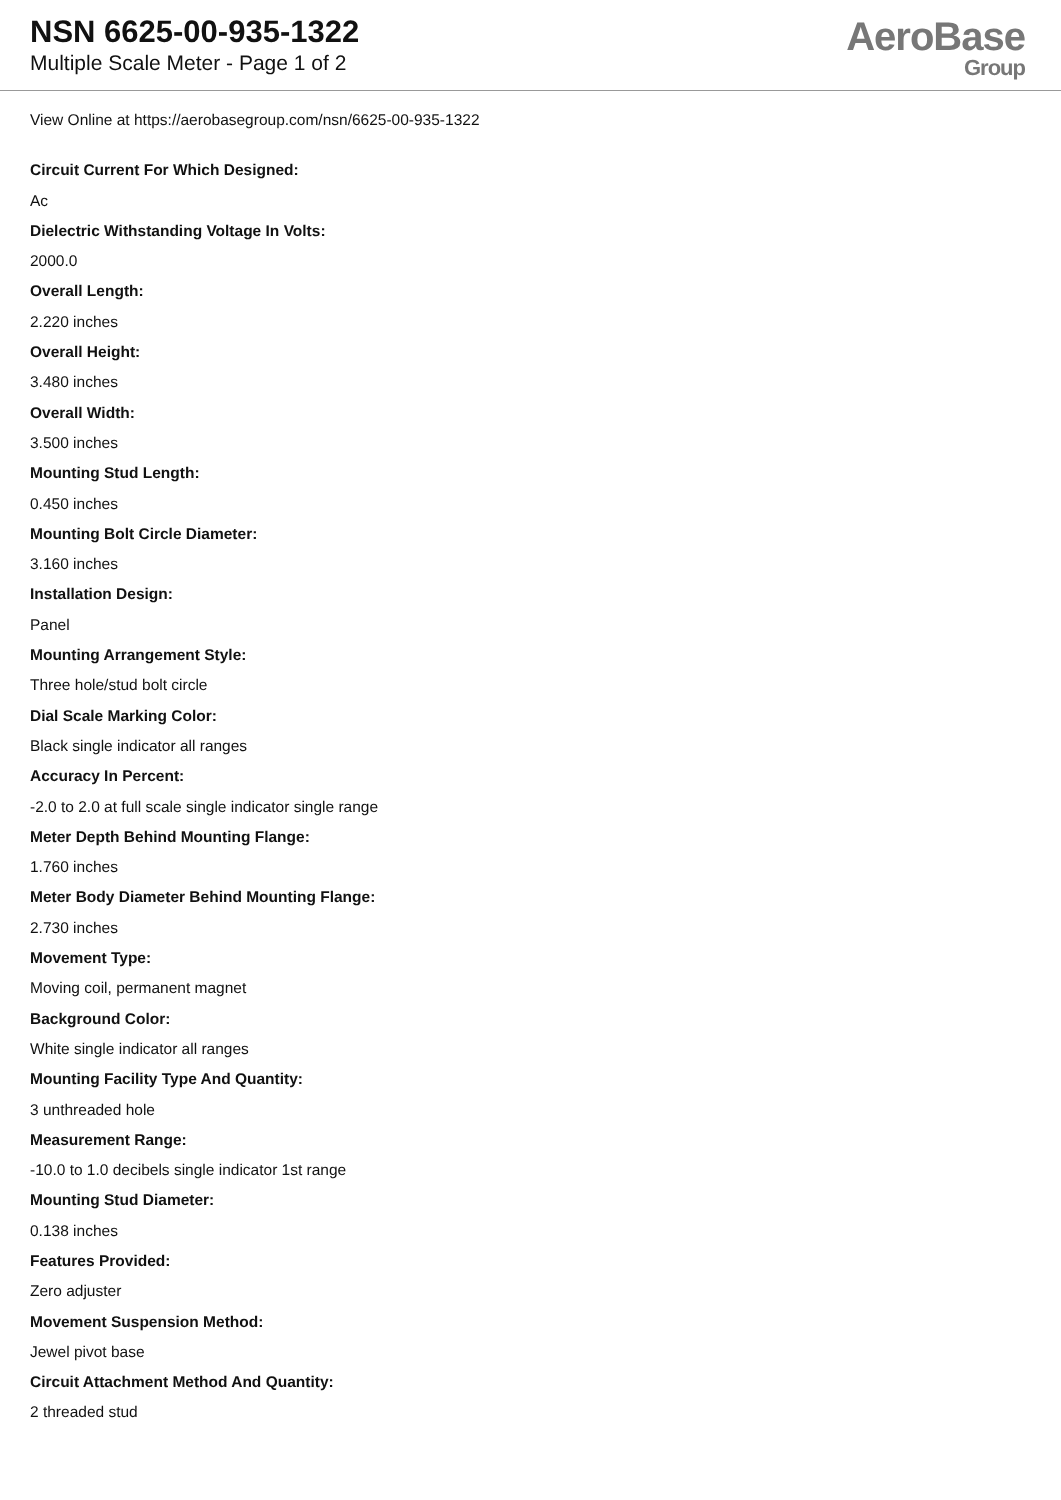NSN 6625-00-935-1322
Multiple Scale Meter - Page 1 of 2
AeroBase
Group
View Online at https://aerobasegroup.com/nsn/6625-00-935-1322
Circuit Current For Which Designed:
Ac
Dielectric Withstanding Voltage In Volts:
2000.0
Overall Length:
2.220 inches
Overall Height:
3.480 inches
Overall Width:
3.500 inches
Mounting Stud Length:
0.450 inches
Mounting Bolt Circle Diameter:
3.160 inches
Installation Design:
Panel
Mounting Arrangement Style:
Three hole/stud bolt circle
Dial Scale Marking Color:
Black single indicator all ranges
Accuracy In Percent:
-2.0 to 2.0 at full scale single indicator single range
Meter Depth Behind Mounting Flange:
1.760 inches
Meter Body Diameter Behind Mounting Flange:
2.730 inches
Movement Type:
Moving coil, permanent magnet
Background Color:
White single indicator all ranges
Mounting Facility Type And Quantity:
3 unthreaded hole
Measurement Range:
-10.0 to 1.0 decibels single indicator 1st range
Mounting Stud Diameter:
0.138 inches
Features Provided:
Zero adjuster
Movement Suspension Method:
Jewel pivot base
Circuit Attachment Method And Quantity:
2 threaded stud